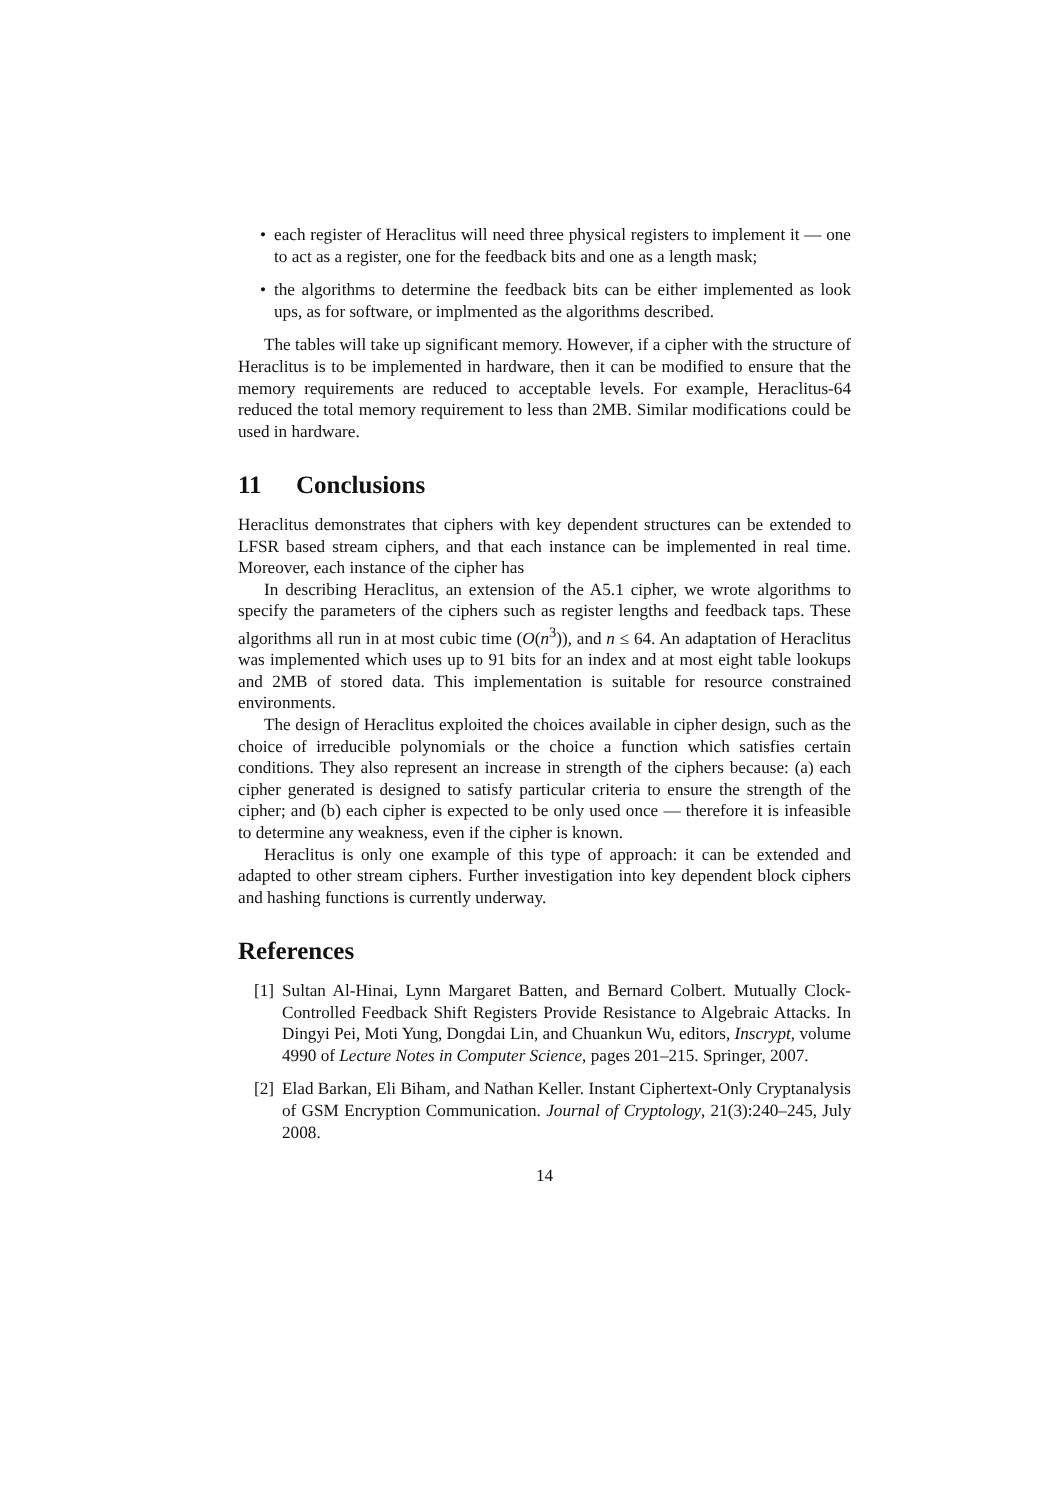• each register of Heraclitus will need three physical registers to implement it — one to act as a register, one for the feedback bits and one as a length mask;
• the algorithms to determine the feedback bits can be either implemented as look ups, as for software, or implmented as the algorithms described.
The tables will take up significant memory. However, if a cipher with the structure of Heraclitus is to be implemented in hardware, then it can be modified to ensure that the memory requirements are reduced to acceptable levels. For example, Heraclitus-64 reduced the total memory requirement to less than 2MB. Similar modifications could be used in hardware.
11 Conclusions
Heraclitus demonstrates that ciphers with key dependent structures can be extended to LFSR based stream ciphers, and that each instance can be implemented in real time. Moreover, each instance of the cipher has
In describing Heraclitus, an extension of the A5.1 cipher, we wrote algorithms to specify the parameters of the ciphers such as register lengths and feedback taps. These algorithms all run in at most cubic time (O(n<sup>3</sup>)), and n ≤ 64. An adaptation of Heraclitus was implemented which uses up to 91 bits for an index and at most eight table lookups and 2MB of stored data. This implementation is suitable for resource constrained environments.
The design of Heraclitus exploited the choices available in cipher design, such as the choice of irreducible polynomials or the choice a function which satisfies certain conditions. They also represent an increase in strength of the ciphers because: (a) each cipher generated is designed to satisfy particular criteria to ensure the strength of the cipher; and (b) each cipher is expected to be only used once — therefore it is infeasible to determine any weakness, even if the cipher is known.
Heraclitus is only one example of this type of approach: it can be extended and adapted to other stream ciphers. Further investigation into key dependent block ciphers and hashing functions is currently underway.
References
[1] Sultan Al-Hinai, Lynn Margaret Batten, and Bernard Colbert. Mutually Clock-Controlled Feedback Shift Registers Provide Resistance to Algebraic Attacks. In Dingyi Pei, Moti Yung, Dongdai Lin, and Chuankun Wu, editors, Inscrypt, volume 4990 of Lecture Notes in Computer Science, pages 201–215. Springer, 2007.
[2] Elad Barkan, Eli Biham, and Nathan Keller. Instant Ciphertext-Only Cryptanalysis of GSM Encryption Communication. Journal of Cryptology, 21(3):240–245, July 2008.
14